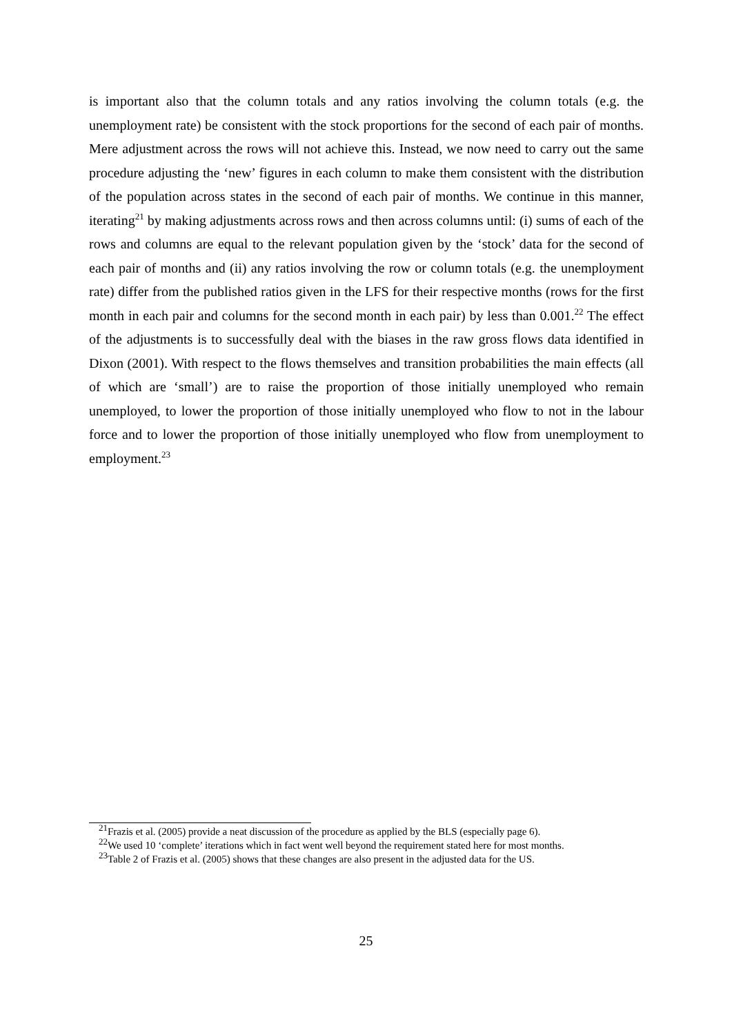is important also that the column totals and any ratios involving the column totals (e.g. the unemployment rate) be consistent with the stock proportions for the second of each pair of months. Mere adjustment across the rows will not achieve this. Instead, we now need to carry out the same procedure adjusting the ‘new’ figures in each column to make them consistent with the distribution of the population across states in the second of each pair of months. We continue in this manner, iterating<sup>21</sup> by making adjustments across rows and then across columns until: (i) sums of each of the rows and columns are equal to the relevant population given by the ‘stock’ data for the second of each pair of months and (ii) any ratios involving the row or column totals (e.g. the unemployment rate) differ from the published ratios given in the LFS for their respective months (rows for the first month in each pair and columns for the second month in each pair) by less than 0.001.<sup>22</sup> The effect of the adjustments is to successfully deal with the biases in the raw gross flows data identified in Dixon (2001). With respect to the flows themselves and transition probabilities the main effects (all of which are ‘small’) are to raise the proportion of those initially unemployed who remain unemployed, to lower the proportion of those initially unemployed who flow to not in the labour force and to lower the proportion of those initially unemployed who flow from unemployment to employment.<sup>23</sup>
<sup>21</sup> Frazis et al. (2005) provide a neat discussion of the procedure as applied by the BLS (especially page 6).
<sup>22</sup> We used 10 ‘complete’ iterations which in fact went well beyond the requirement stated here for most months.
<sup>23</sup> Table 2 of Frazis et al. (2005) shows that these changes are also present in the adjusted data for the US.
25